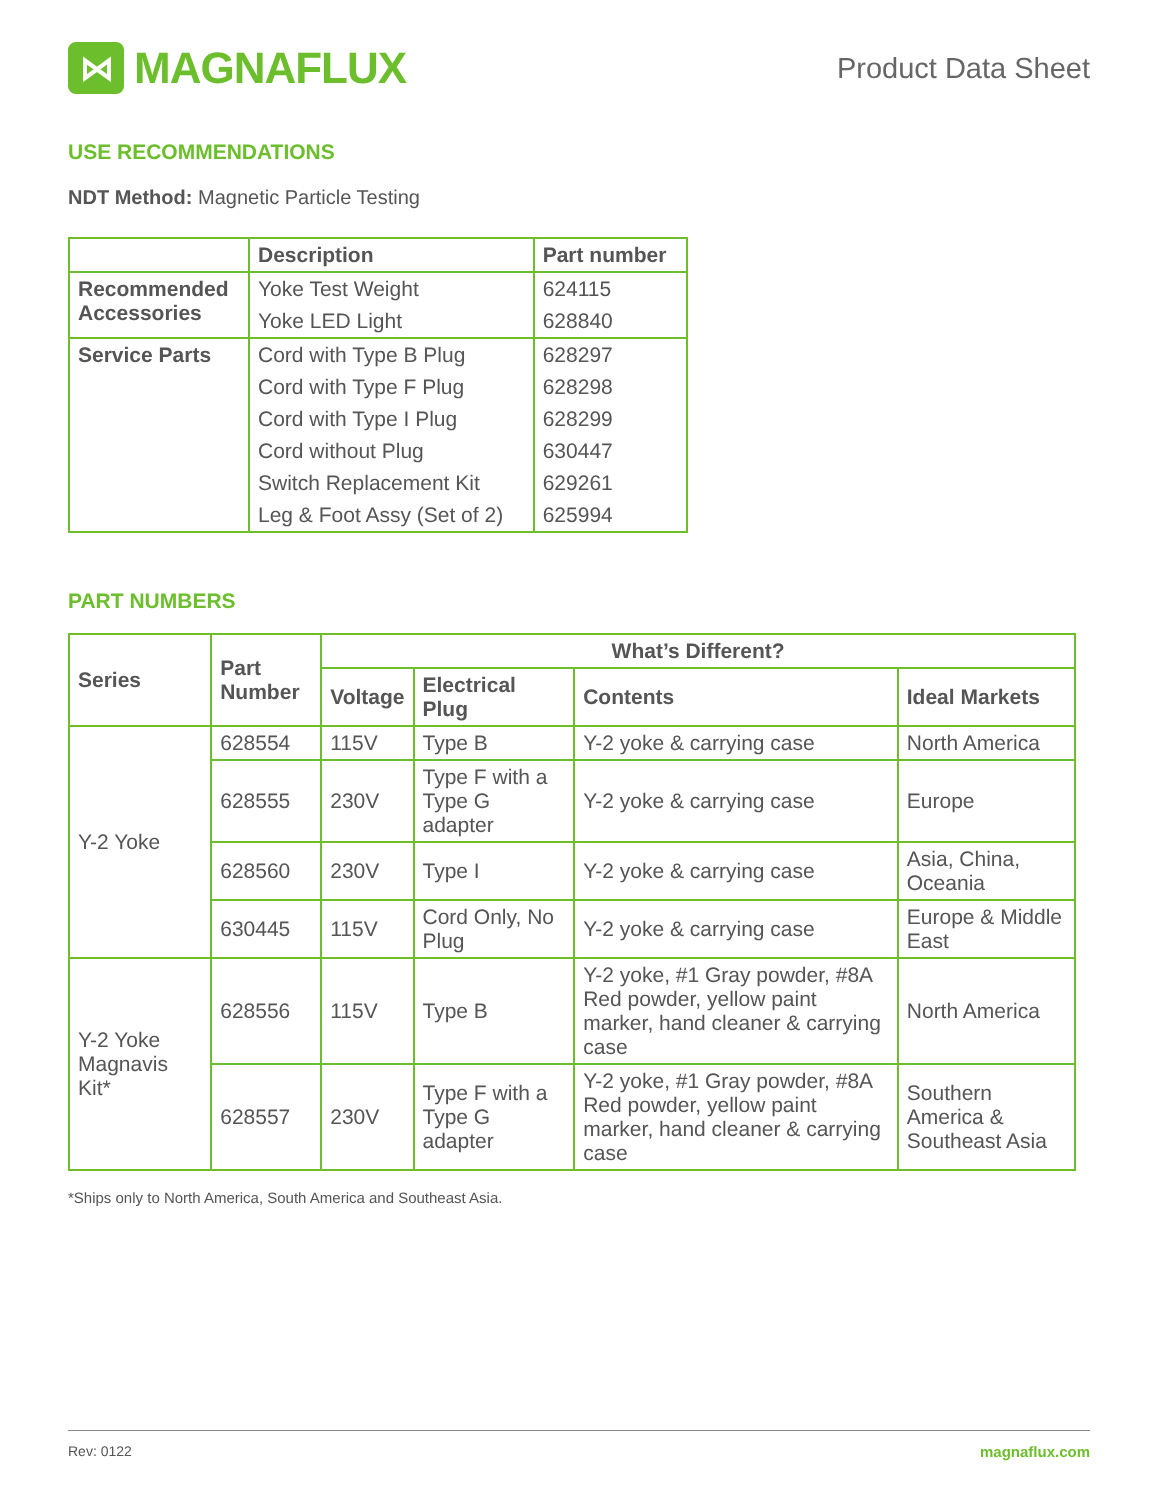⋈
MAGNAFLUX
Product Data Sheet
USE RECOMMENDATIONS
NDT Method: Magnetic Particle Testing
| | Description | Part number |
| Recommended Accessories | Yoke Test Weight | 624115 |
| | Yoke LED Light | 628840 |
| Service Parts | Cord with Type B Plug | 628297 |
| | Cord with Type F Plug | 628298 |
| | Cord with Type I Plug | 628299 |
| | Cord without Plug | 630447 |
| | Switch Replacement Kit | 629261 |
| | Leg & Foot Assy (Set of 2) | 625994 |
PART NUMBERS
| Series | Part Number | What’s Different? | | | |
| --- | --- | --- | --- | --- | --- |
| | | Voltage | Electrical Plug | Contents | Ideal Markets |
| Y-2 Yoke | 628554 | 115V | Type B | Y-2 yoke & carrying case | North America |
| | 628555 | 230V | Type F with a Type G adapter | Y-2 yoke & carrying case | Europe |
| | 628560 | 230V | Type I | Y-2 yoke & carrying case | Asia, China, Oceania |
| | 630445 | 115V | Cord Only, No Plug | Y-2 yoke & carrying case | Europe & Middle East |
| Y-2 Yoke Magnavis Kit* | 628556 | 115V | Type B | Y-2 yoke, #1 Gray powder, #8A Red powder, yellow paint marker, hand cleaner & carrying case | North America |
| | 628557 | 230V | Type F with a Type G adapter | Y-2 yoke, #1 Gray powder, #8A Red powder, yellow paint marker, hand cleaner & carrying case | Southern America & Southeast Asia |
*Ships only to North America, South America and Southeast Asia.
Rev: 0122 magnaflux.com